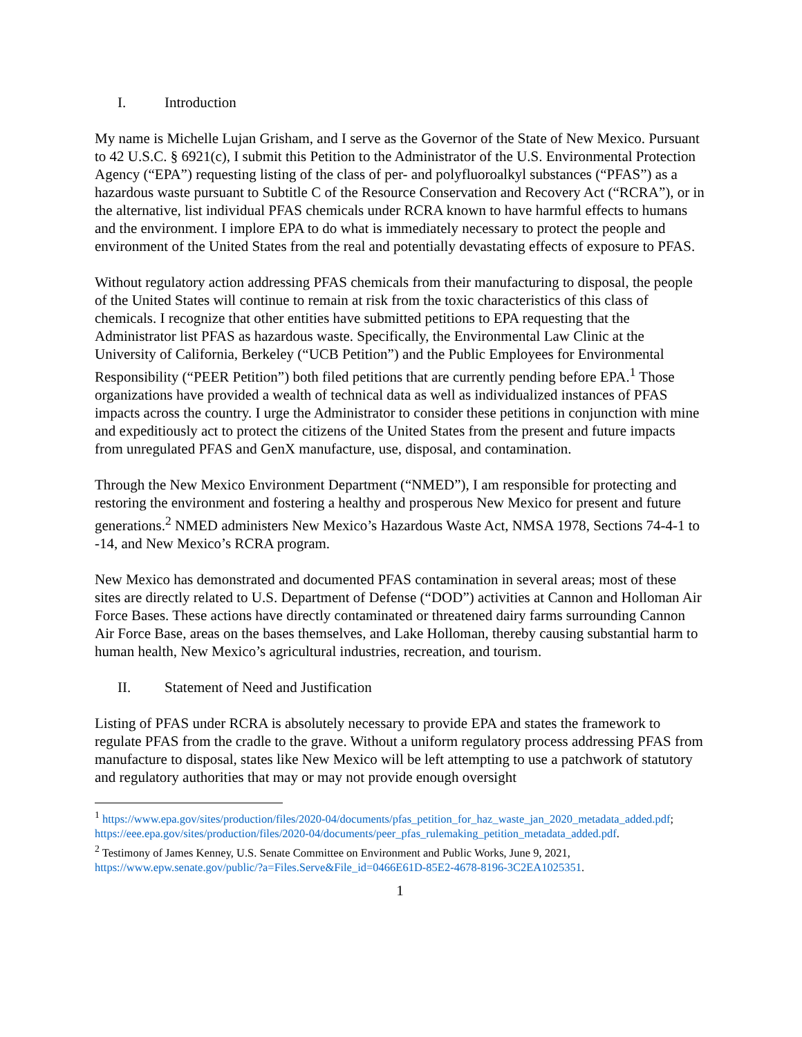I. Introduction
My name is Michelle Lujan Grisham, and I serve as the Governor of the State of New Mexico. Pursuant to 42 U.S.C. § 6921(c), I submit this Petition to the Administrator of the U.S. Environmental Protection Agency (“EPA”) requesting listing of the class of per- and polyfluoroalkyl substances (“PFAS”) as a hazardous waste pursuant to Subtitle C of the Resource Conservation and Recovery Act (“RCRA”), or in the alternative, list individual PFAS chemicals under RCRA known to have harmful effects to humans and the environment. I implore EPA to do what is immediately necessary to protect the people and environment of the United States from the real and potentially devastating effects of exposure to PFAS.
Without regulatory action addressing PFAS chemicals from their manufacturing to disposal, the people of the United States will continue to remain at risk from the toxic characteristics of this class of chemicals. I recognize that other entities have submitted petitions to EPA requesting that the Administrator list PFAS as hazardous waste. Specifically, the Environmental Law Clinic at the University of California, Berkeley (“UCB Petition”) and the Public Employees for Environmental Responsibility (“PEER Petition”) both filed petitions that are currently pending before EPA.<sup>1</sup> Those organizations have provided a wealth of technical data as well as individualized instances of PFAS impacts across the country. I urge the Administrator to consider these petitions in conjunction with mine and expeditiously act to protect the citizens of the United States from the present and future impacts from unregulated PFAS and GenX manufacture, use, disposal, and contamination.
Through the New Mexico Environment Department (“NMED”), I am responsible for protecting and restoring the environment and fostering a healthy and prosperous New Mexico for present and future generations.<sup>2</sup> NMED administers New Mexico’s Hazardous Waste Act, NMSA 1978, Sections 74-4-1 to -14, and New Mexico’s RCRA program.
New Mexico has demonstrated and documented PFAS contamination in several areas; most of these sites are directly related to U.S. Department of Defense (“DOD”) activities at Cannon and Holloman Air Force Bases. These actions have directly contaminated or threatened dairy farms surrounding Cannon Air Force Base, areas on the bases themselves, and Lake Holloman, thereby causing substantial harm to human health, New Mexico’s agricultural industries, recreation, and tourism.
II. Statement of Need and Justification
Listing of PFAS under RCRA is absolutely necessary to provide EPA and states the framework to regulate PFAS from the cradle to the grave. Without a uniform regulatory process addressing PFAS from manufacture to disposal, states like New Mexico will be left attempting to use a patchwork of statutory and regulatory authorities that may or may not provide enough oversight
<sup>1</sup> https://www.epa.gov/sites/production/files/2020-04/documents/pfas_petition_for_haz_waste_jan_2020_metadata_added.pdf; https://eee.epa.gov/sites/production/files/2020-04/documents/peer_pfas_rulemaking_petition_metadata_added.pdf.
<sup>2</sup> Testimony of James Kenney, U.S. Senate Committee on Environment and Public Works, June 9, 2021, https://www.epw.senate.gov/public/?a=Files.Serve&File_id=0466E61D-85E2-4678-8196-3C2EA1025351.
1